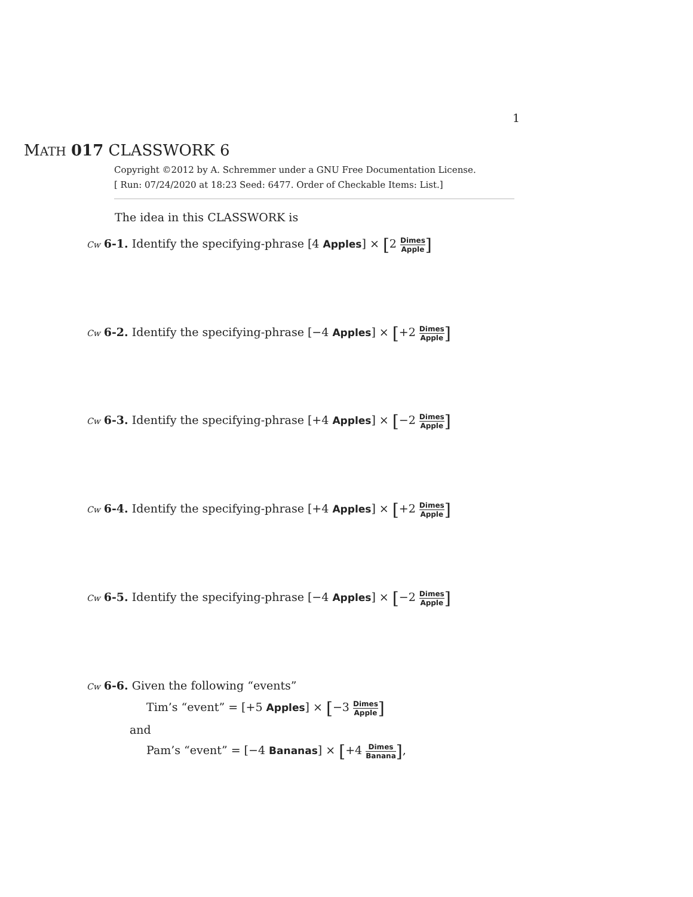1
MATH 017 CLASSWORK 6
Copyright ©2012 by A. Schremmer under a GNU Free Documentation License.
[ Run: 07/24/2020 at 18:23 Seed: 6477. Order of Checkable Items: List.]
The idea in this CLASSWORK is
Cw 6-1. Identify the specifying-phrase [4 Apples] × [2 Dimes Apple]
Cw 6-2. Identify the specifying-phrase [−4 Apples] × [+2 Dimes Apple]
Cw 6-3. Identify the specifying-phrase [+4 Apples] × [−2 Dimes Apple]
Cw 6-4. Identify the specifying-phrase [+4 Apples] × [+2 Dimes Apple]
Cw 6-5. Identify the specifying-phrase [−4 Apples] × [−2 Dimes Apple]
Cw 6-6. Given the following “events”
Tim’s “event” = [+5 Apples] × [−3 Dimes Apple]
and
Pam’s “event” = [−4 Bananas] × [+4 Dimes Banana],